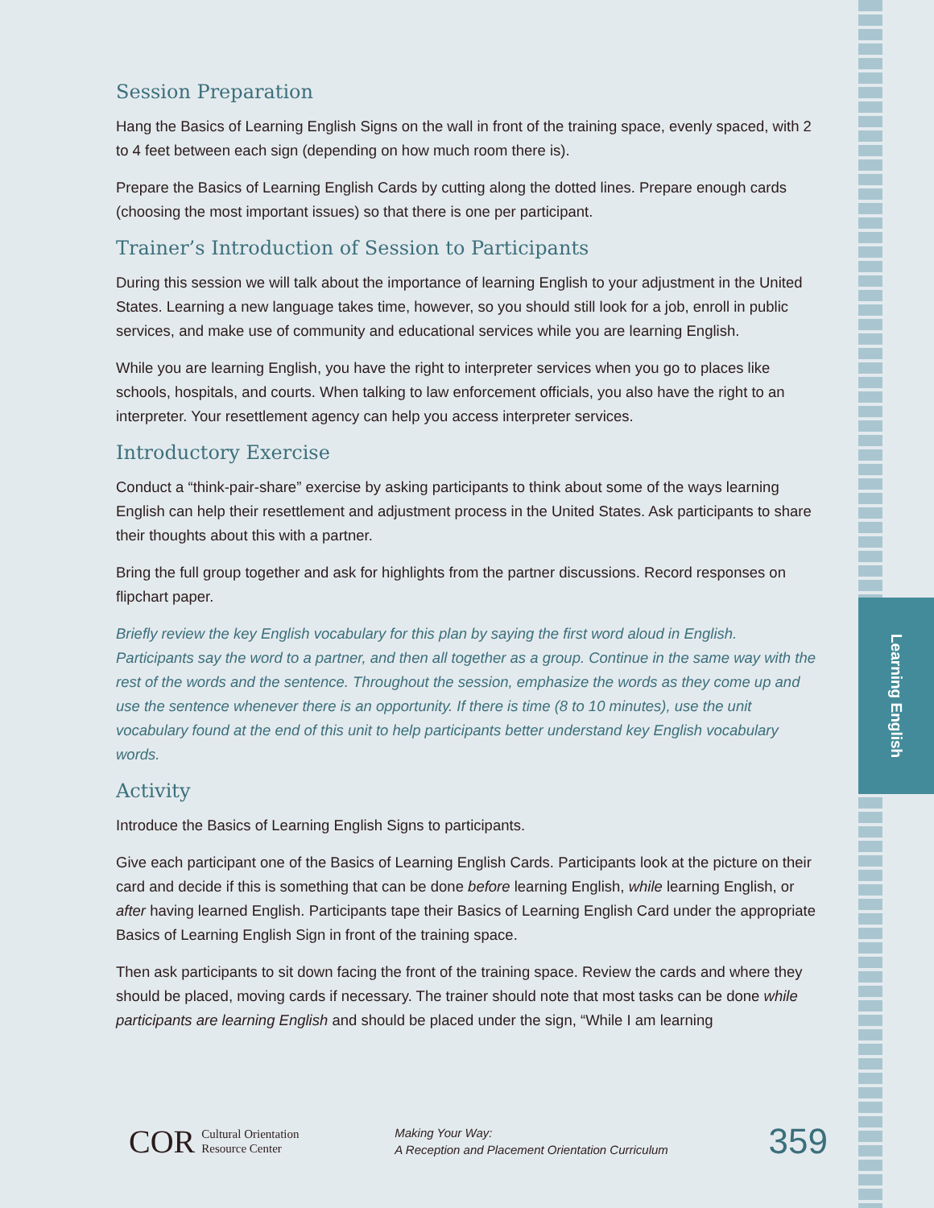Learning English
Session Preparation
Hang the Basics of Learning English Signs on the wall in front of the training space, evenly spaced, with 2 to 4 feet between each sign (depending on how much room there is).
Prepare the Basics of Learning English Cards by cutting along the dotted lines. Prepare enough cards (choosing the most important issues) so that there is one per participant.
Trainer’s Introduction of Session to Participants
During this session we will talk about the importance of learning English to your adjustment in the United States. Learning a new language takes time, however, so you should still look for a job, enroll in public services, and make use of community and educational services while you are learning English.
While you are learning English, you have the right to interpreter services when you go to places like schools, hospitals, and courts. When talking to law enforcement officials, you also have the right to an interpreter. Your resettlement agency can help you access interpreter services.
Introductory Exercise
Conduct a “think-pair-share” exercise by asking participants to think about some of the ways learning English can help their resettlement and adjustment process in the United States. Ask participants to share their thoughts about this with a partner.
Bring the full group together and ask for highlights from the partner discussions. Record responses on flipchart paper.
Briefly review the key English vocabulary for this plan by saying the first word aloud in English. Participants say the word to a partner, and then all together as a group. Continue in the same way with the rest of the words and the sentence. Throughout the session, emphasize the words as they come up and use the sentence whenever there is an opportunity. If there is time (8 to 10 minutes), use the unit vocabulary found at the end of this unit to help participants better understand key English vocabulary words.
Activity
Introduce the Basics of Learning English Signs to participants.
Give each participant one of the Basics of Learning English Cards. Participants look at the picture on their card and decide if this is something that can be done before learning English, while learning English, or after having learned English. Participants tape their Basics of Learning English Card under the appropriate Basics of Learning English Sign in front of the training space.
Then ask participants to sit down facing the front of the training space. Review the cards and where they should be placed, moving cards if necessary. The trainer should note that most tasks can be done while participants are learning English and should be placed under the sign, “While I am learning
COR
Cultural Orientation
Resource Center
Making Your Way:
A Reception and Placement Orientation Curriculum
359